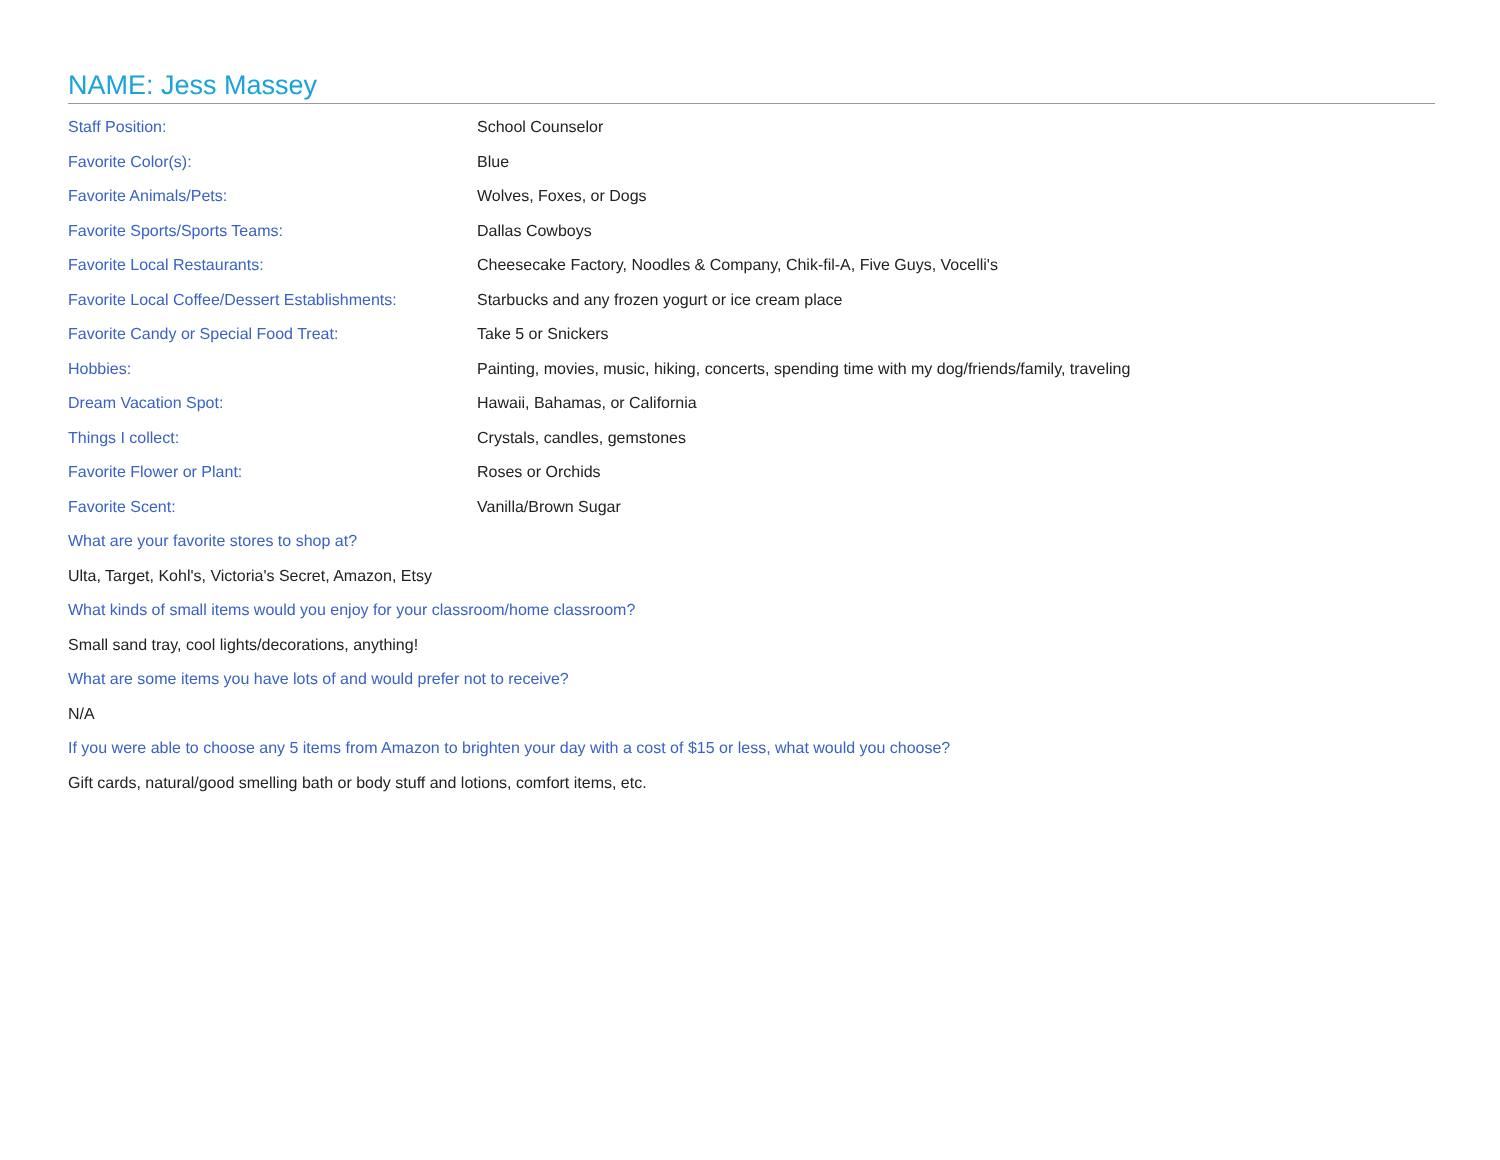NAME: Jess Massey
Staff Position: School Counselor
Favorite Color(s): Blue
Favorite Animals/Pets: Wolves, Foxes, or Dogs
Favorite Sports/Sports Teams: Dallas Cowboys
Favorite Local Restaurants:
Cheesecake Factory, Noodles & Company, Chik-fil-A, Five Guys, Vocelli's
Favorite Local Coffee/Dessert Establishments:
Starbucks and any frozen yogurt or ice cream place
Favorite Candy or Special Food Treat: Take 5 or Snickers
Hobbies:
Painting, movies, music, hiking, concerts, spending time with my dog/friends/family, traveling
Dream Vacation Spot: Hawaii, Bahamas, or California
Things I collect: Crystals, candles, gemstones
Favorite Flower or Plant: Roses or Orchids
Favorite Scent: Vanilla/Brown Sugar
What are your favorite stores to shop at?
Ulta, Target, Kohl's, Victoria's Secret, Amazon, Etsy
What kinds of small items would you enjoy for your classroom/home classroom?
Small sand tray, cool lights/decorations, anything!
What are some items you have lots of and would prefer not to receive?
N/A
If you were able to choose any 5 items from Amazon to brighten your day with a cost of $15 or less, what would you choose?
Gift cards, natural/good smelling bath or body stuff and lotions, comfort items, etc.